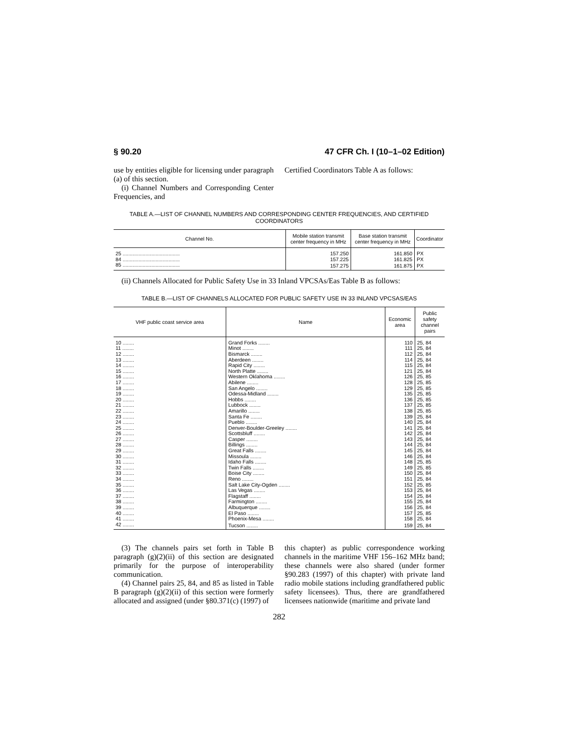§ 90.20 47 CFR Ch. I (10–1–02 Edition)
use by entities eligible for licensing under paragraph (a) of this section.
(i) Channel Numbers and Corresponding Center Frequencies, and
Certified Coordinators Table A as follows:
TABLE A.—LIST OF CHANNEL NUMBERS AND CORRESPONDING CENTER FREQUENCIES, AND CERTIFIED COORDINATORS
| Channel No. | Mobile station transmit center frequency in MHz | Base station transmit center frequency in MHz | Coordinator |
| --- | --- | --- | --- |
| 25 ........................................ | 157.250 | 161.850 | PX |
| 84 ........................................ | 157.225 | 161.825 | PX |
| 85 ........................................ | 157.275 | 161.875 | PX |
(ii) Channels Allocated for Public Safety Use in 33 Inland VPCSAs/Eas Table B as follows:
TABLE B.—LIST OF CHANNELS ALLOCATED FOR PUBLIC SAFETY USE IN 33 INLAND VPCSAS/EAS
| VHF public coast service area | Name | Economic area | Public safety channel pairs |
| --- | --- | --- | --- |
| 10 ........ | Grand Forks ........ | 110 | 25, 84 |
| 11 ........ | Minot ........ | 111 | 25, 84 |
| 12 ........ | Bismarck ........ | 112 | 25, 84 |
| 13 ........ | Aberdeen ........ | 114 | 25, 84 |
| 14 ........ | Rapid City ........ | 115 | 25, 84 |
| 15 ........ | North Platte ........ | 121 | 25, 84 |
| 16 ........ | Western Oklahoma ........ | 126 | 25, 85 |
| 17 ........ | Abilene ........ | 128 | 25, 85 |
| 18 ........ | San Angelo ........ | 129 | 25, 85 |
| 19 ........ | Odessa-Midland ........ | 135 | 25, 85 |
| 20 ........ | Hobbs ........ | 136 | 25, 85 |
| 21 ........ | Lubbock ........ | 137 | 25, 85 |
| 22 ........ | Amarillo ........ | 138 | 25, 85 |
| 23 ........ | Santa Fe ........ | 139 | 25, 84 |
| 24 ........ | Pueblo ........ | 140 | 25, 84 |
| 25 ........ | Denver-Boulder-Greeley ........ | 141 | 25, 84 |
| 26 ........ | Scottsbluff ........ | 142 | 25, 84 |
| 27 ........ | Casper ........ | 143 | 25, 84 |
| 28 ........ | Billings ........ | 144 | 25, 84 |
| 29 ........ | Great Falls ........ | 145 | 25, 84 |
| 30 ........ | Missoula ........ | 146 | 25, 84 |
| 31 ........ | Idaho Falls ........ | 148 | 25, 85 |
| 32 ........ | Twin Falls ........ | 149 | 25, 85 |
| 33 ........ | Boise City ........ | 150 | 25, 84 |
| 34 ........ | Reno ........ | 151 | 25, 84 |
| 35 ........ | Salt Lake City-Ogden ........ | 152 | 25, 85 |
| 36 ........ | Las Vegas ........ | 153 | 25, 84 |
| 37 ........ | Flagstaff ........ | 154 | 25, 84 |
| 38 ........ | Farmington ........ | 155 | 25, 84 |
| 39 ........ | Albuquerque ........ | 156 | 25, 84 |
| 40 ........ | El Paso ........ | 157 | 25, 85 |
| 41 ........ | Phoenix-Mesa ........ | 158 | 25, 84 |
| 42 ........ | Tucson ........ | 159 | 25, 84 |
(3) The channels pairs set forth in Table B paragraph (g)(2)(ii) of this section are designated primarily for the purpose of interoperability communication.
(4) Channel pairs 25, 84, and 85 as listed in Table B paragraph (g)(2)(ii) of this section were formerly allocated and assigned (under §80.371(c) (1997) of
this chapter) as public correspondence working channels in the maritime VHF 156–162 MHz band; these channels were also shared (under former §90.283 (1997) of this chapter) with private land radio mobile stations including grandfathered public safety licensees). Thus, there are grandfathered licensees nationwide (maritime and private land
282